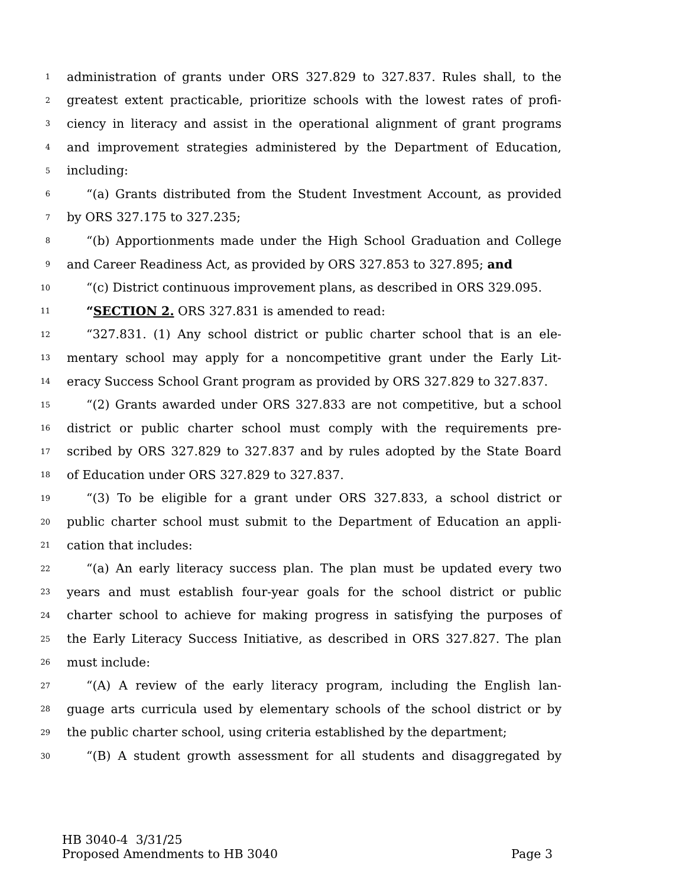1 administration of grants under ORS 327.829 to 327.837. Rules shall, to the
2 greatest extent practicable, prioritize schools with the lowest rates of profi-
3 ciency in literacy and assist in the operational alignment of grant programs
4 and improvement strategies administered by the Department of Education,
5 including:
6 “(a) Grants distributed from the Student Investment Account, as provided
7 by ORS 327.175 to 327.235;
8 “(b) Apportionments made under the High School Graduation and College
9 and Career Readiness Act, as provided by ORS 327.853 to 327.895; and
10 “(c) District continuous improvement plans, as described in ORS 329.095.
11 “SECTION 2. ORS 327.831 is amended to read:
12 “327.831. (1) Any school district or public charter school that is an ele-
13 mentary school may apply for a noncompetitive grant under the Early Lit-
14 eracy Success School Grant program as provided by ORS 327.829 to 327.837.
15 “(2) Grants awarded under ORS 327.833 are not competitive, but a school
16 district or public charter school must comply with the requirements pre-
17 scribed by ORS 327.829 to 327.837 and by rules adopted by the State Board
18 of Education under ORS 327.829 to 327.837.
19 “(3) To be eligible for a grant under ORS 327.833, a school district or
20 public charter school must submit to the Department of Education an appli-
21 cation that includes:
22 “(a) An early literacy success plan. The plan must be updated every two
23 years and must establish four-year goals for the school district or public
24 charter school to achieve for making progress in satisfying the purposes of
25 the Early Literacy Success Initiative, as described in ORS 327.827. The plan
26 must include:
27 “(A) A review of the early literacy program, including the English lan-
28 guage arts curricula used by elementary schools of the school district or by
29 the public charter school, using criteria established by the department;
30 “(B) A student growth assessment for all students and disaggregated by
HB 3040-4 3/31/25
Proposed Amendments to HB 3040 Page 3